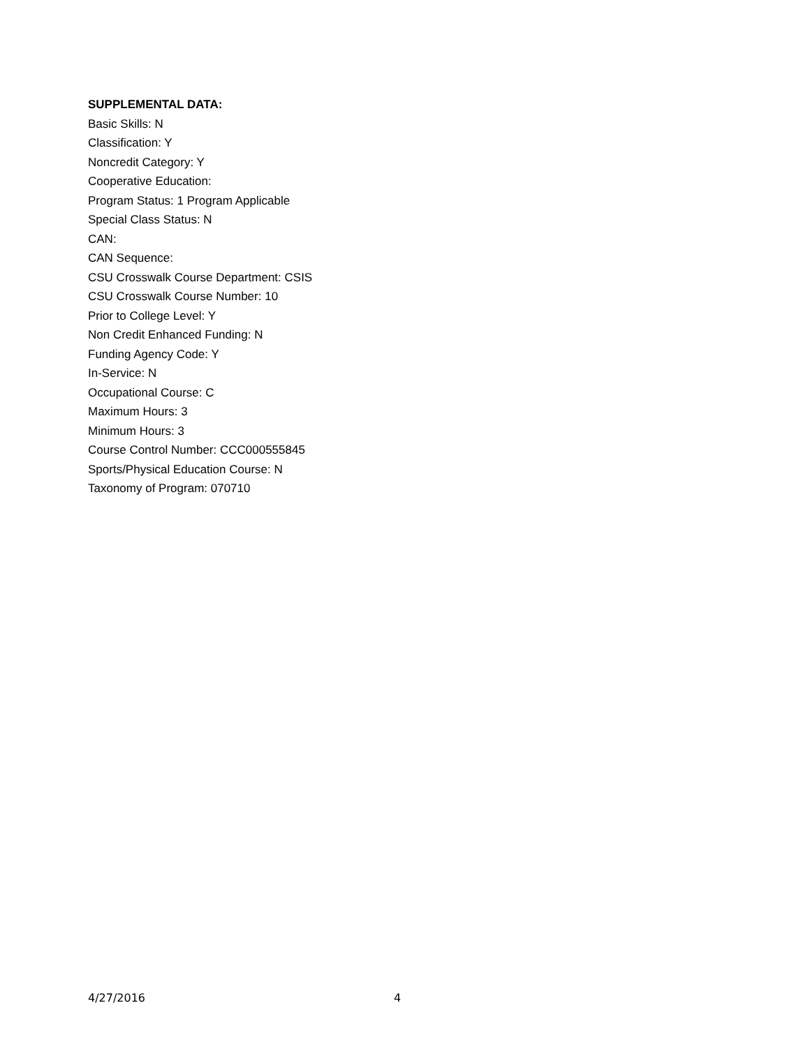SUPPLEMENTAL DATA:
Basic Skills: N
Classification: Y
Noncredit Category: Y
Cooperative Education:
Program Status: 1 Program Applicable
Special Class Status: N
CAN:
CAN Sequence:
CSU Crosswalk Course Department: CSIS
CSU Crosswalk Course Number: 10
Prior to College Level: Y
Non Credit Enhanced Funding: N
Funding Agency Code: Y
In-Service: N
Occupational Course: C
Maximum Hours: 3
Minimum Hours: 3
Course Control Number: CCC000555845
Sports/Physical Education Course: N
Taxonomy of Program: 070710
4/27/2016 4